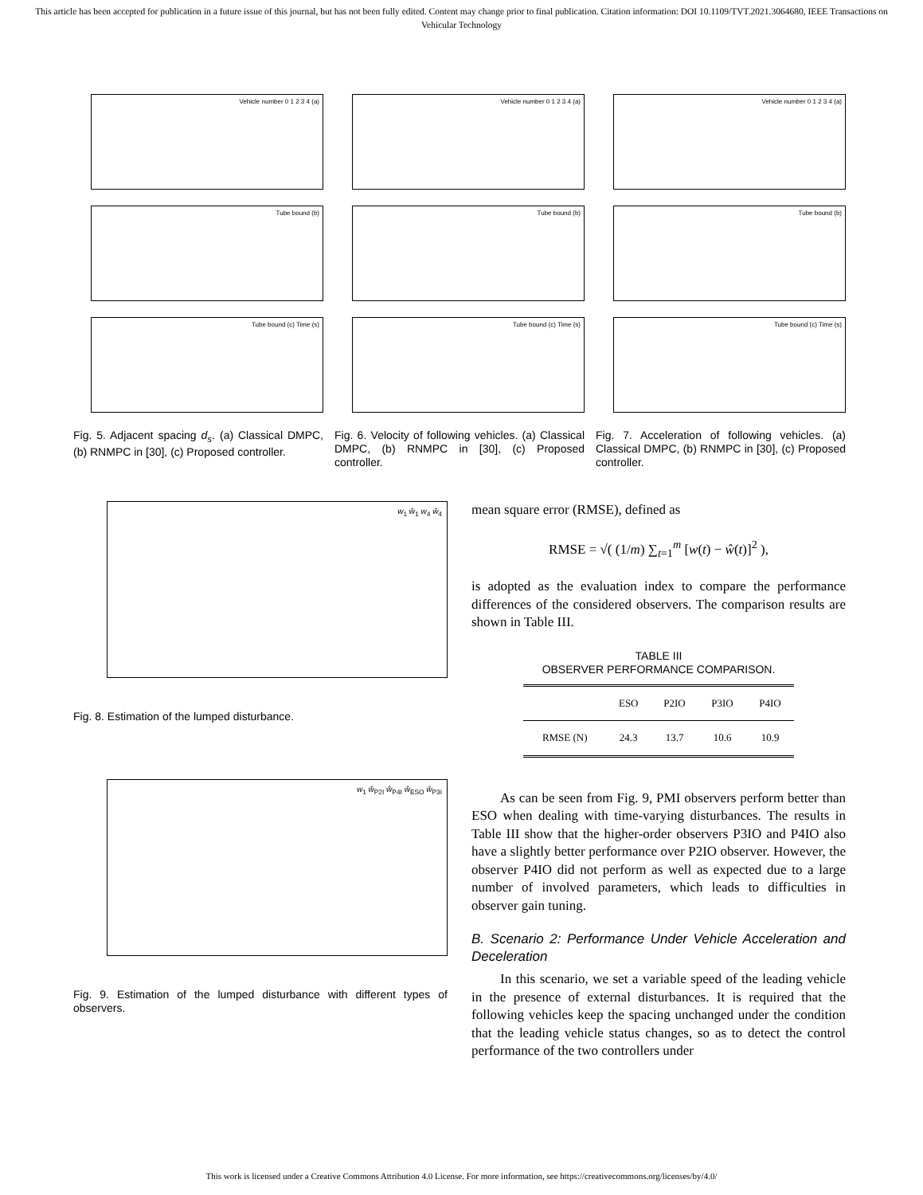This article has been accepted for publication in a future issue of this journal, but has not been fully edited. Content may change prior to final publication. Citation information: DOI 10.1109/TVT.2021.3064680, IEEE Transactions on Vehicular Technology
Vehicle number 0 1 2 3 4 (a)
Tube bound (b)
Tube bound (c) Time (s)
Fig. 5. Adjacent spacing d<sub>s</sub>. (a) Classical DMPC, (b) RNMPC in [30], (c) Proposed controller.
Vehicle number 0 1 2 3 4 (a)
Tube bound (b)
Tube bound (c) Time (s)
Fig. 6. Velocity of following vehicles. (a) Classical DMPC, (b) RNMPC in [30], (c) Proposed controller.
Vehicle number 0 1 2 3 4 (a)
Tube bound (b)
Tube bound (c) Time (s)
Fig. 7. Acceleration of following vehicles. (a) Classical DMPC, (b) RNMPC in [30], (c) Proposed controller.
w<sub>1</sub> ŵ<sub>1</sub> w<sub>4</sub> ŵ<sub>4</sub>
Fig. 8. Estimation of the lumped disturbance.
w<sub>1</sub> ŵ<sub>P2I</sub> ŵ<sub>P4I</sub> ŵ<sub>ESO</sub> ŵ<sub>P3I</sub>
Fig. 9. Estimation of the lumped disturbance with different types of observers.
mean square error (RMSE), defined as
RMSE = √( (1/m) ∑<sub>t=1</sub><sup>m</sup> [w(t) − ŵ(t)]<sup>2</sup> ),
is adopted as the evaluation index to compare the performance differences of the considered observers. The comparison results are shown in Table III.
TABLE III
OBSERVER PERFORMANCE COMPARISON.
| | ESO | P2IO | P3IO | P4IO |
| --- | --- | --- | --- | --- |
| RMSE (N) | 24.3 | 13.7 | 10.6 | 10.9 |
As can be seen from Fig. 9, PMI observers perform better than ESO when dealing with time-varying disturbances. The results in Table III show that the higher-order observers P3IO and P4IO also have a slightly better performance over P2IO observer. However, the observer P4IO did not perform as well as expected due to a large number of involved parameters, which leads to difficulties in observer gain tuning.
B. Scenario 2: Performance Under Vehicle Acceleration and Deceleration
In this scenario, we set a variable speed of the leading vehicle in the presence of external disturbances. It is required that the following vehicles keep the spacing unchanged under the condition that the leading vehicle status changes, so as to detect the control performance of the two controllers under
This work is licensed under a Creative Commons Attribution 4.0 License. For more information, see https://creativecommons.org/licenses/by/4.0/